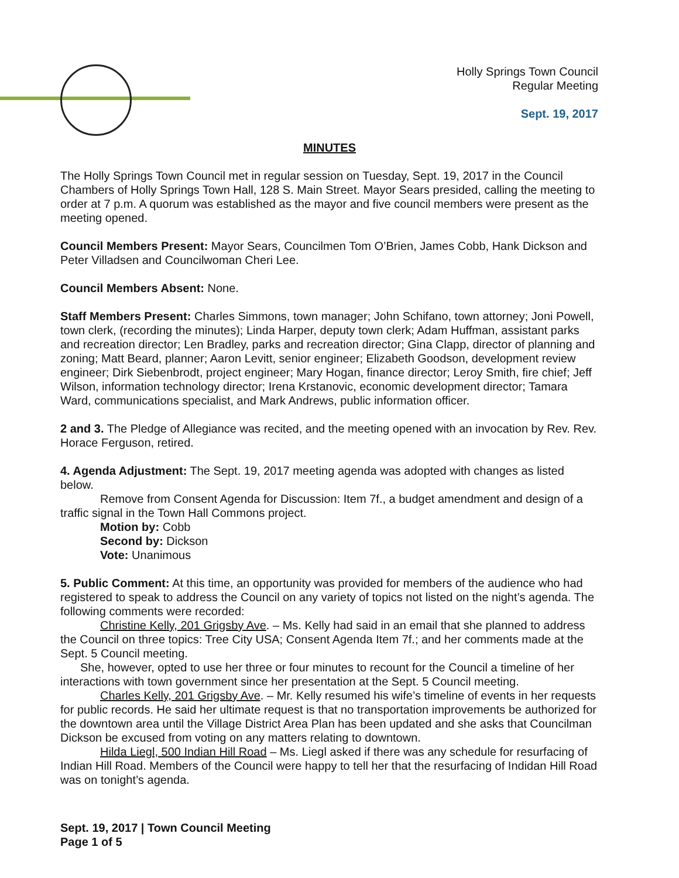Holly Springs Town Council
Regular Meeting
Sept. 19, 2017
MINUTES
The Holly Springs Town Council met in regular session on Tuesday, Sept. 19, 2017 in the Council Chambers of Holly Springs Town Hall, 128 S. Main Street. Mayor Sears presided, calling the meeting to order at 7 p.m. A quorum was established as the mayor and five council members were present as the meeting opened.
Council Members Present: Mayor Sears, Councilmen Tom O’Brien, James Cobb, Hank Dickson and Peter Villadsen and Councilwoman Cheri Lee.
Council Members Absent: None.
Staff Members Present: Charles Simmons, town manager; John Schifano, town attorney; Joni Powell, town clerk, (recording the minutes); Linda Harper, deputy town clerk; Adam Huffman, assistant parks and recreation director; Len Bradley, parks and recreation director; Gina Clapp, director of planning and zoning; Matt Beard, planner; Aaron Levitt, senior engineer; Elizabeth Goodson, development review engineer; Dirk Siebenbrodt, project engineer; Mary Hogan, finance director; Leroy Smith, fire chief; Jeff Wilson, information technology director; Irena Krstanovic, economic development director; Tamara Ward, communications specialist, and Mark Andrews, public information officer.
2 and 3. The Pledge of Allegiance was recited, and the meeting opened with an invocation by Rev. Rev. Horace Ferguson, retired.
4. Agenda Adjustment: The Sept. 19, 2017 meeting agenda was adopted with changes as listed below.
Remove from Consent Agenda for Discussion: Item 7f., a budget amendment and design of a traffic signal in the Town Hall Commons project.
Motion by: Cobb
Second by: Dickson
Vote: Unanimous
5. Public Comment: At this time, an opportunity was provided for members of the audience who had registered to speak to address the Council on any variety of topics not listed on the night’s agenda. The following comments were recorded:
Christine Kelly, 201 Grigsby Ave. – Ms. Kelly had said in an email that she planned to address the Council on three topics: Tree City USA; Consent Agenda Item 7f.; and her comments made at the Sept. 5 Council meeting.
She, however, opted to use her three or four minutes to recount for the Council a timeline of her interactions with town government since her presentation at the Sept. 5 Council meeting.
Charles Kelly, 201 Grigsby Ave. – Mr. Kelly resumed his wife’s timeline of events in her requests for public records. He said her ultimate request is that no transportation improvements be authorized for the downtown area until the Village District Area Plan has been updated and she asks that Councilman Dickson be excused from voting on any matters relating to downtown.
Hilda Liegl, 500 Indian Hill Road – Ms. Liegl asked if there was any schedule for resurfacing of Indian Hill Road. Members of the Council were happy to tell her that the resurfacing of Indidan Hill Road was on tonight’s agenda.
Sept. 19, 2017 | Town Council Meeting
Page 1 of 5